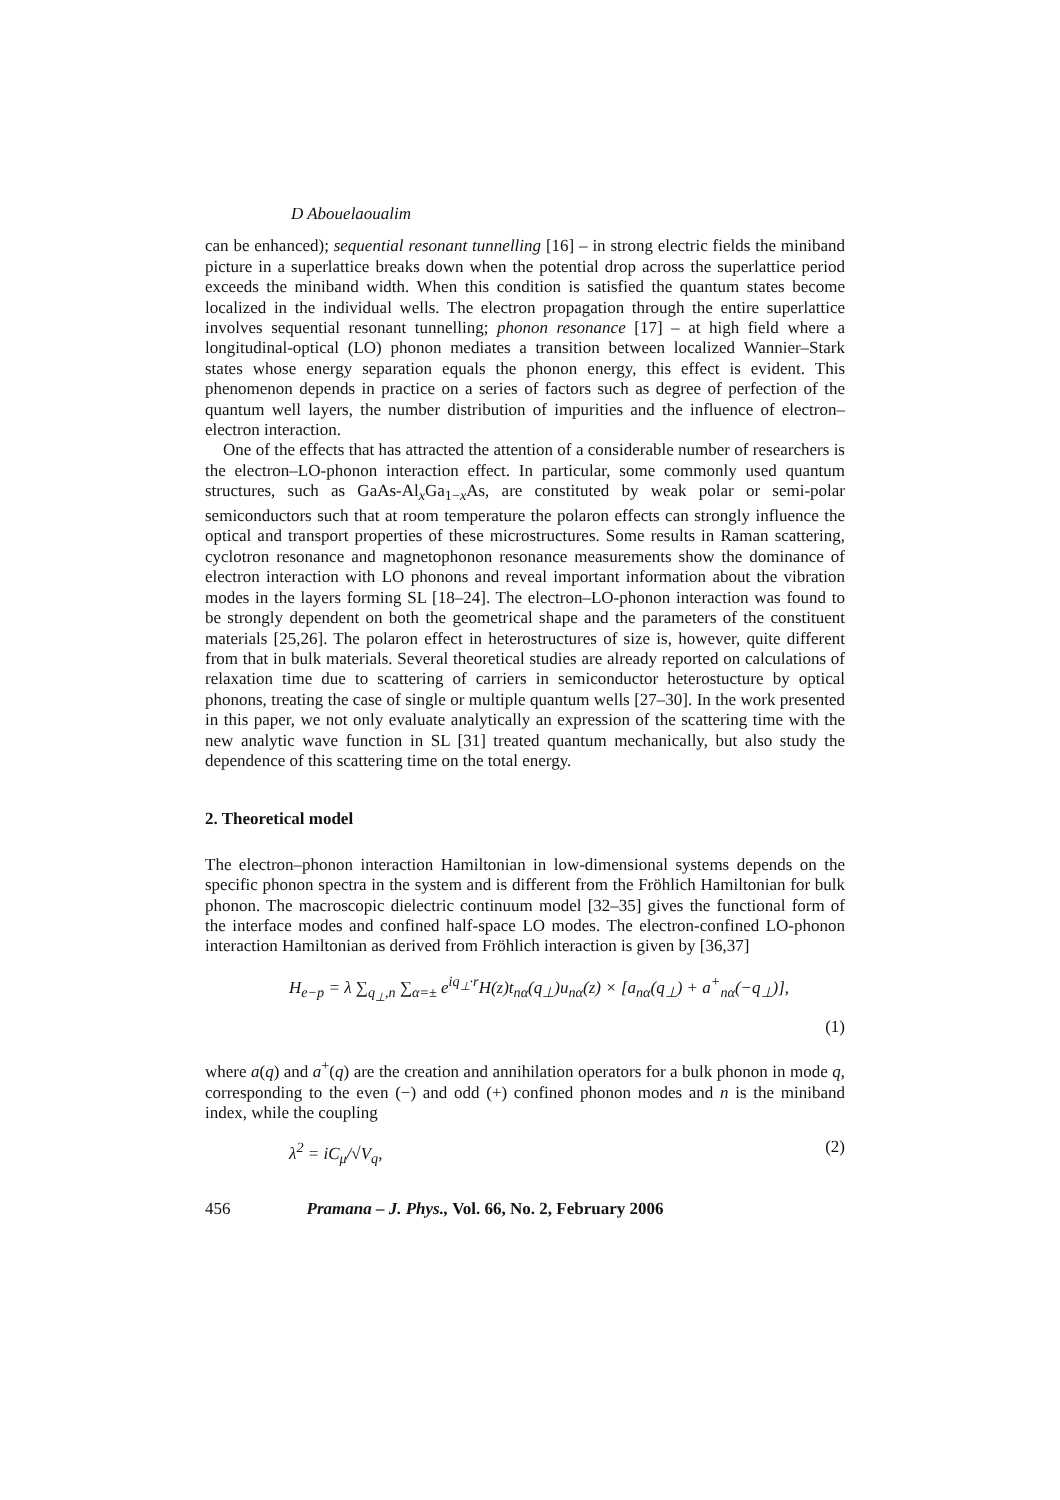D Abouelaoualim
can be enhanced); sequential resonant tunnelling [16] – in strong electric fields the miniband picture in a superlattice breaks down when the potential drop across the superlattice period exceeds the miniband width. When this condition is satisfied the quantum states become localized in the individual wells. The electron propagation through the entire superlattice involves sequential resonant tunnelling; phonon resonance [17] – at high field where a longitudinal-optical (LO) phonon mediates a transition between localized Wannier–Stark states whose energy separation equals the phonon energy, this effect is evident. This phenomenon depends in practice on a series of factors such as degree of perfection of the quantum well layers, the number distribution of impurities and the influence of electron–electron interaction.
One of the effects that has attracted the attention of a considerable number of researchers is the electron–LO-phonon interaction effect. In particular, some commonly used quantum structures, such as GaAs-Al<sub>x</sub>Ga<sub>1−x</sub>As, are constituted by weak polar or semi-polar semiconductors such that at room temperature the polaron effects can strongly influence the optical and transport properties of these microstructures. Some results in Raman scattering, cyclotron resonance and magnetophonon resonance measurements show the dominance of electron interaction with LO phonons and reveal important information about the vibration modes in the layers forming SL [18–24]. The electron–LO-phonon interaction was found to be strongly dependent on both the geometrical shape and the parameters of the constituent materials [25,26]. The polaron effect in heterostructures of size is, however, quite different from that in bulk materials. Several theoretical studies are already reported on calculations of relaxation time due to scattering of carriers in semiconductor heterostucture by optical phonons, treating the case of single or multiple quantum wells [27–30]. In the work presented in this paper, we not only evaluate analytically an expression of the scattering time with the new analytic wave function in SL [31] treated quantum mechanically, but also study the dependence of this scattering time on the total energy.
2. Theoretical model
The electron–phonon interaction Hamiltonian in low-dimensional systems depends on the specific phonon spectra in the system and is different from the Fröhlich Hamiltonian for bulk phonon. The macroscopic dielectric continuum model [32–35] gives the functional form of the interface modes and confined half-space LO modes. The electron-confined LO-phonon interaction Hamiltonian as derived from Fröhlich interaction is given by [36,37]
H<sub>e−p</sub> = λ ∑<sub>q<sub>⊥</sub>,n</sub> ∑<sub>α=±</sub> e<sup>iq<sub>⊥</sub>·r</sup>H(z)t<sub>nα</sub>(q<sub>⊥</sub>)u<sub>nα</sub>(z) × [a<sub>nα</sub>(q<sub>⊥</sub>) + a<sup>+</sup><sub>nα</sub>(−q<sub>⊥</sub>)],
(1)
where a(q) and a<sup>+</sup>(q) are the creation and annihilation operators for a bulk phonon in mode q, corresponding to the even (−) and odd (+) confined phonon modes and n is the miniband index, while the coupling
λ<sup>2</sup> = iC<sub>μ</sub>/√V<sub>q</sub>, (2)
456 Pramana – J. Phys., Vol. 66, No. 2, February 2006